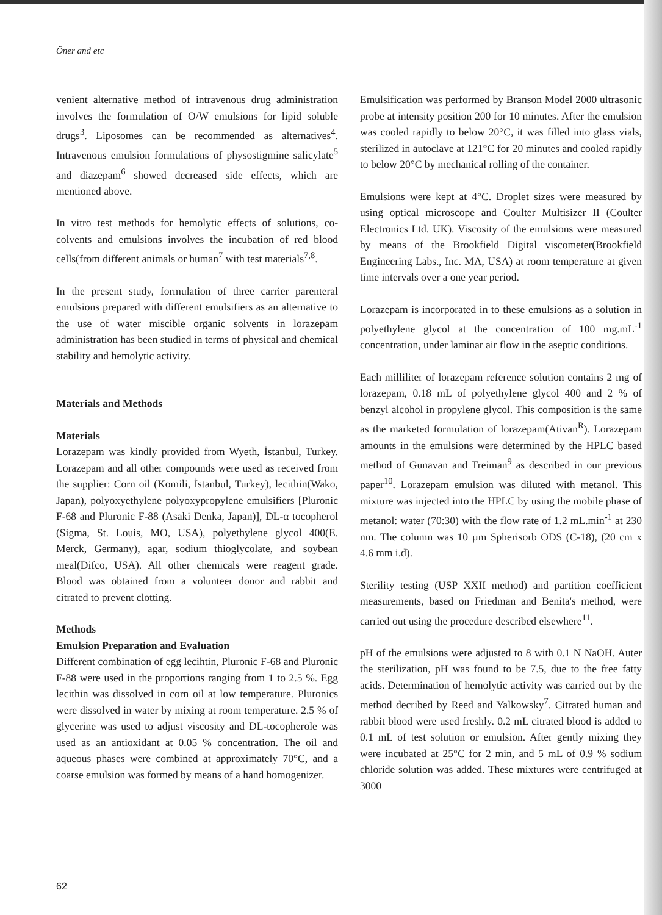Öner and etc
venient alternative method of intravenous drug administration involves the formulation of O/W emulsions for lipid soluble drugs<sup>3</sup>. Liposomes can be recommended as alternatives<sup>4</sup>. Intravenous emulsion formulations of physostigmine salicylate<sup>5</sup> and diazepam<sup>6</sup> showed decreased side effects, which are mentioned above.
In vitro test methods for hemolytic effects of solutions, co-colvents and emulsions involves the incubation of red blood cells(from different animals or human<sup>7</sup> with test materials<sup>7,8</sup>.
In the present study, formulation of three carrier parenteral emulsions prepared with different emulsifiers as an alternative to the use of water miscible organic solvents in lorazepam administration has been studied in terms of physical and chemical stability and hemolytic activity.
Materials and Methods
Materials
Lorazepam was kindly provided from Wyeth, İstanbul, Turkey. Lorazepam and all other compounds were used as received from the supplier: Corn oil (Komili, İstanbul, Turkey), lecithin(Wako, Japan), polyoxyethylene polyoxypropylene emulsifiers [Pluronic F-68 and Pluronic F-88 (Asaki Denka, Japan)], DL-α tocopherol (Sigma, St. Louis, MO, USA), polyethylene glycol 400(E. Merck, Germany), agar, sodium thioglycolate, and soybean meal(Difco, USA). All other chemicals were reagent grade. Blood was obtained from a volunteer donor and rabbit and citrated to prevent clotting.
Methods
Emulsion Preparation and Evaluation
Different combination of egg lecihtin, Pluronic F-68 and Pluronic F-88 were used in the proportions ranging from 1 to 2.5 %. Egg lecithin was dissolved in corn oil at low temperature. Pluronics were dissolved in water by mixing at room temperature. 2.5 % of glycerine was used to adjust viscosity and DL-tocopherole was used as an antioxidant at 0.05 % concentration. The oil and aqueous phases were combined at approximately 70°C, and a coarse emulsion was formed by means of a hand homogenizer.
Emulsification was performed by Branson Model 2000 ultrasonic probe at intensity position 200 for 10 minutes. After the emulsion was cooled rapidly to below 20°C, it was filled into glass vials, sterilized in autoclave at 121°C for 20 minutes and cooled rapidly to below 20°C by mechanical rolling of the container.
Emulsions were kept at 4°C. Droplet sizes were measured by using optical microscope and Coulter Multisizer II (Coulter Electronics Ltd. UK). Viscosity of the emulsions were measured by means of the Brookfield Digital viscometer(Brookfield Engineering Labs., Inc. MA, USA) at room temperature at given time intervals over a one year period.
Lorazepam is incorporated in to these emulsions as a solution in polyethylene glycol at the concentration of 100 mg.mL<sup>-1</sup> concentration, under laminar air flow in the aseptic conditions.
Each milliliter of lorazepam reference solution contains 2 mg of lorazepam, 0.18 mL of polyethylene glycol 400 and 2 % of benzyl alcohol in propylene glycol. This composition is the same as the marketed formulation of lorazepam(Ativan<sup>R</sup>). Lorazepam amounts in the emulsions were determined by the HPLC based method of Gunavan and Treiman<sup>9</sup> as described in our previous paper<sup>10</sup>. Lorazepam emulsion was diluted with metanol. This mixture was injected into the HPLC by using the mobile phase of metanol: water (70:30) with the flow rate of 1.2 mL.min<sup>-1</sup> at 230 nm. The column was 10 µm Spherisorb ODS (C-18), (20 cm x 4.6 mm i.d).
Sterility testing (USP XXII method) and partition coefficient measurements, based on Friedman and Benita's method, were carried out using the procedure described elsewhere<sup>11</sup>.
pH of the emulsions were adjusted to 8 with 0.1 N NaOH. Auter the sterilization, pH was found to be 7.5, due to the free fatty acids. Determination of hemolytic activity was carried out by the method decribed by Reed and Yalkowsky<sup>7</sup>. Citrated human and rabbit blood were used freshly. 0.2 mL citrated blood is added to 0.1 mL of test solution or emulsion. After gently mixing they were incubated at 25°C for 2 min, and 5 mL of 0.9 % sodium chloride solution was added. These mixtures were centrifuged at 3000
62